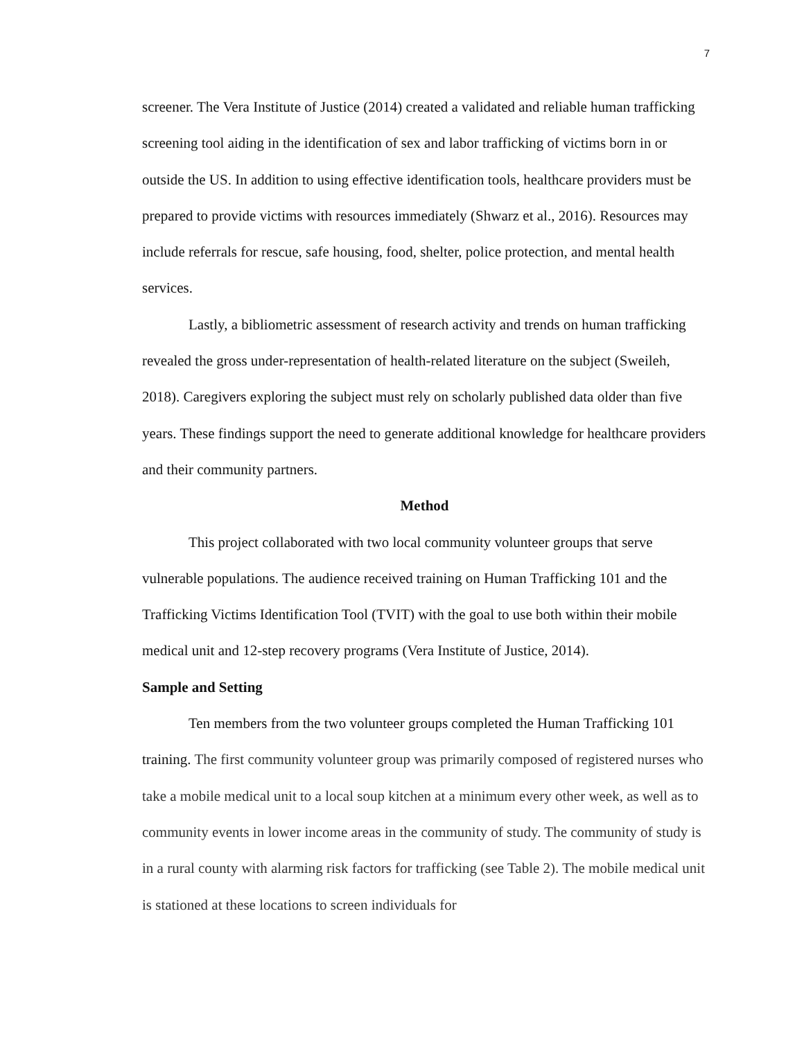7
screener. The Vera Institute of Justice (2014) created a validated and reliable human trafficking screening tool aiding in the identification of sex and labor trafficking of victims born in or outside the US. In addition to using effective identification tools, healthcare providers must be prepared to provide victims with resources immediately (Shwarz et al., 2016). Resources may include referrals for rescue, safe housing, food, shelter, police protection, and mental health services.
Lastly, a bibliometric assessment of research activity and trends on human trafficking revealed the gross under-representation of health-related literature on the subject (Sweileh, 2018). Caregivers exploring the subject must rely on scholarly published data older than five years. These findings support the need to generate additional knowledge for healthcare providers and their community partners.
Method
This project collaborated with two local community volunteer groups that serve vulnerable populations. The audience received training on Human Trafficking 101 and the Trafficking Victims Identification Tool (TVIT) with the goal to use both within their mobile medical unit and 12-step recovery programs (Vera Institute of Justice, 2014).
Sample and Setting
Ten members from the two volunteer groups completed the Human Trafficking 101 training. The first community volunteer group was primarily composed of registered nurses who take a mobile medical unit to a local soup kitchen at a minimum every other week, as well as to community events in lower income areas in the community of study. The community of study is in a rural county with alarming risk factors for trafficking (see Table 2). The mobile medical unit is stationed at these locations to screen individuals for